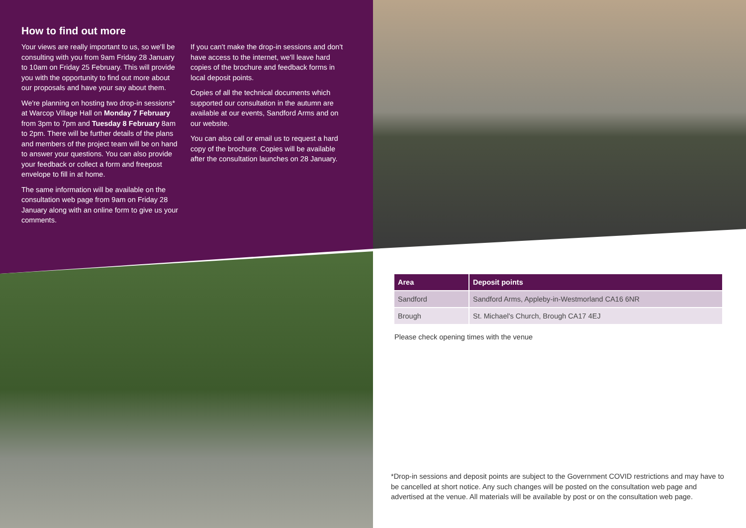How to find out more
Your views are really important to us, so we'll be consulting with you from 9am Friday 28 January to 10am on Friday 25 February. This will provide you with the opportunity to find out more about our proposals and have your say about them.
We're planning on hosting two drop-in sessions* at Warcop Village Hall on Monday 7 February from 3pm to 7pm and Tuesday 8 February 8am to 2pm. There will be further details of the plans and members of the project team will be on hand to answer your questions. You can also provide your feedback or collect a form and freepost envelope to fill in at home.
The same information will be available on the consultation web page from 9am on Friday 28 January along with an online form to give us your comments.
If you can't make the drop-in sessions and don't have access to the internet, we'll leave hard copies of the brochure and feedback forms in local deposit points.
Copies of all the technical documents which supported our consultation in the autumn are available at our events, Sandford Arms and on our website.
You can also call or email us to request a hard copy of the brochure. Copies will be available after the consultation launches on 28 January.
| Area | Deposit points |
| --- | --- |
| Sandford | Sandford Arms, Appleby-in-Westmorland CA16 6NR |
| Brough | St. Michael's Church, Brough CA17 4EJ |
Please check opening times with the venue
*Drop-in sessions and deposit points are subject to the Government COVID restrictions and may have to be cancelled at short notice. Any such changes will be posted on the consultation web page and advertised at the venue. All materials will be available by post or on the consultation web page.